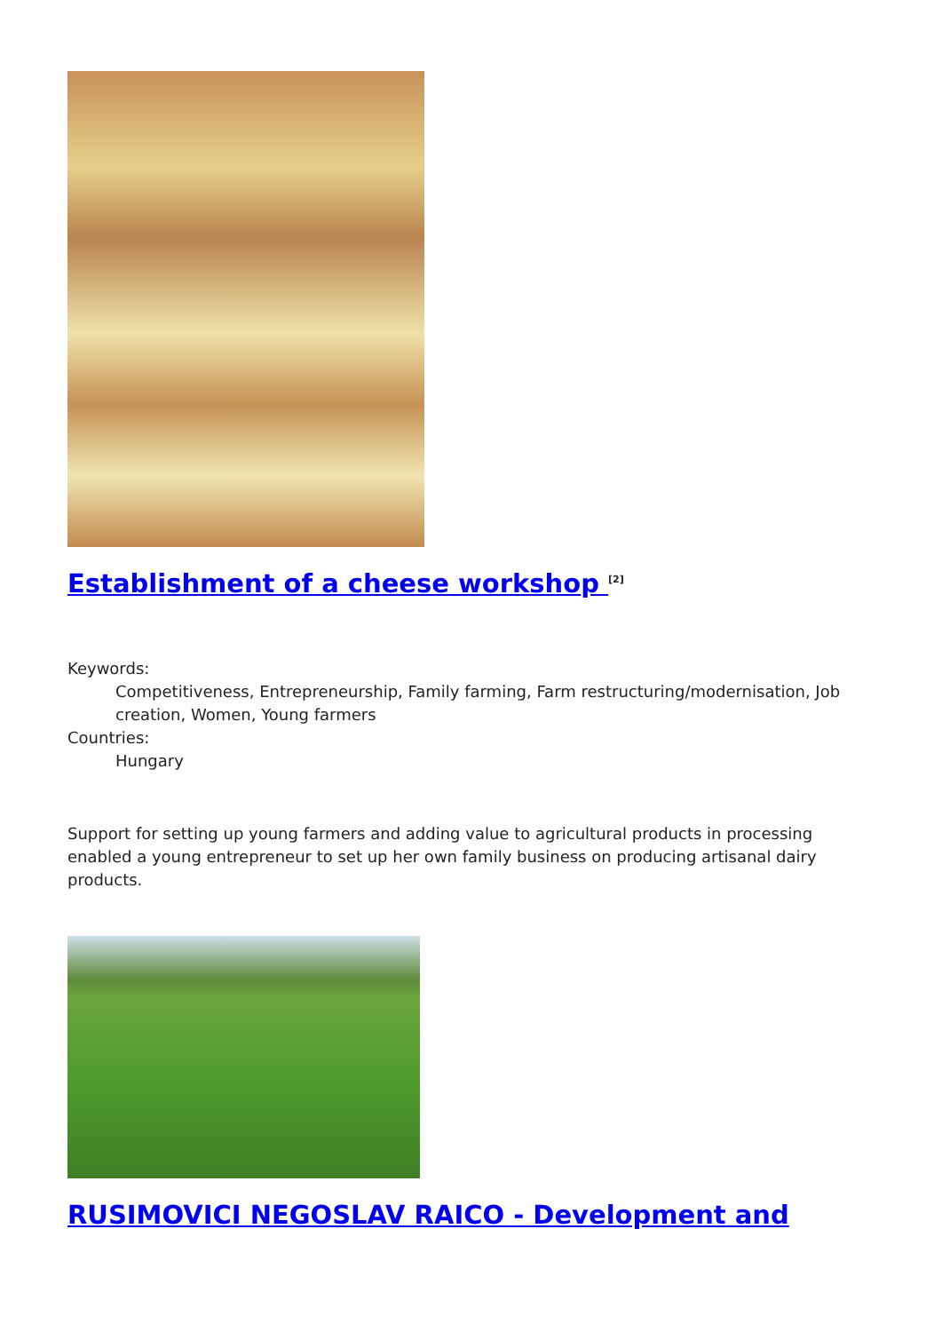Establishment of a cheese workshop <sup>[2]</sup>
Keywords:
Competitiveness, Entrepreneurship, Family farming, Farm restructuring/modernisation, Job creation, Women, Young farmers
Countries:
Hungary
Support for setting up young farmers and adding value to agricultural products in processing enabled a young entrepreneur to set up her own family business on producing artisanal dairy products.
RUSIMOVICI NEGOSLAV RAICO - Development and